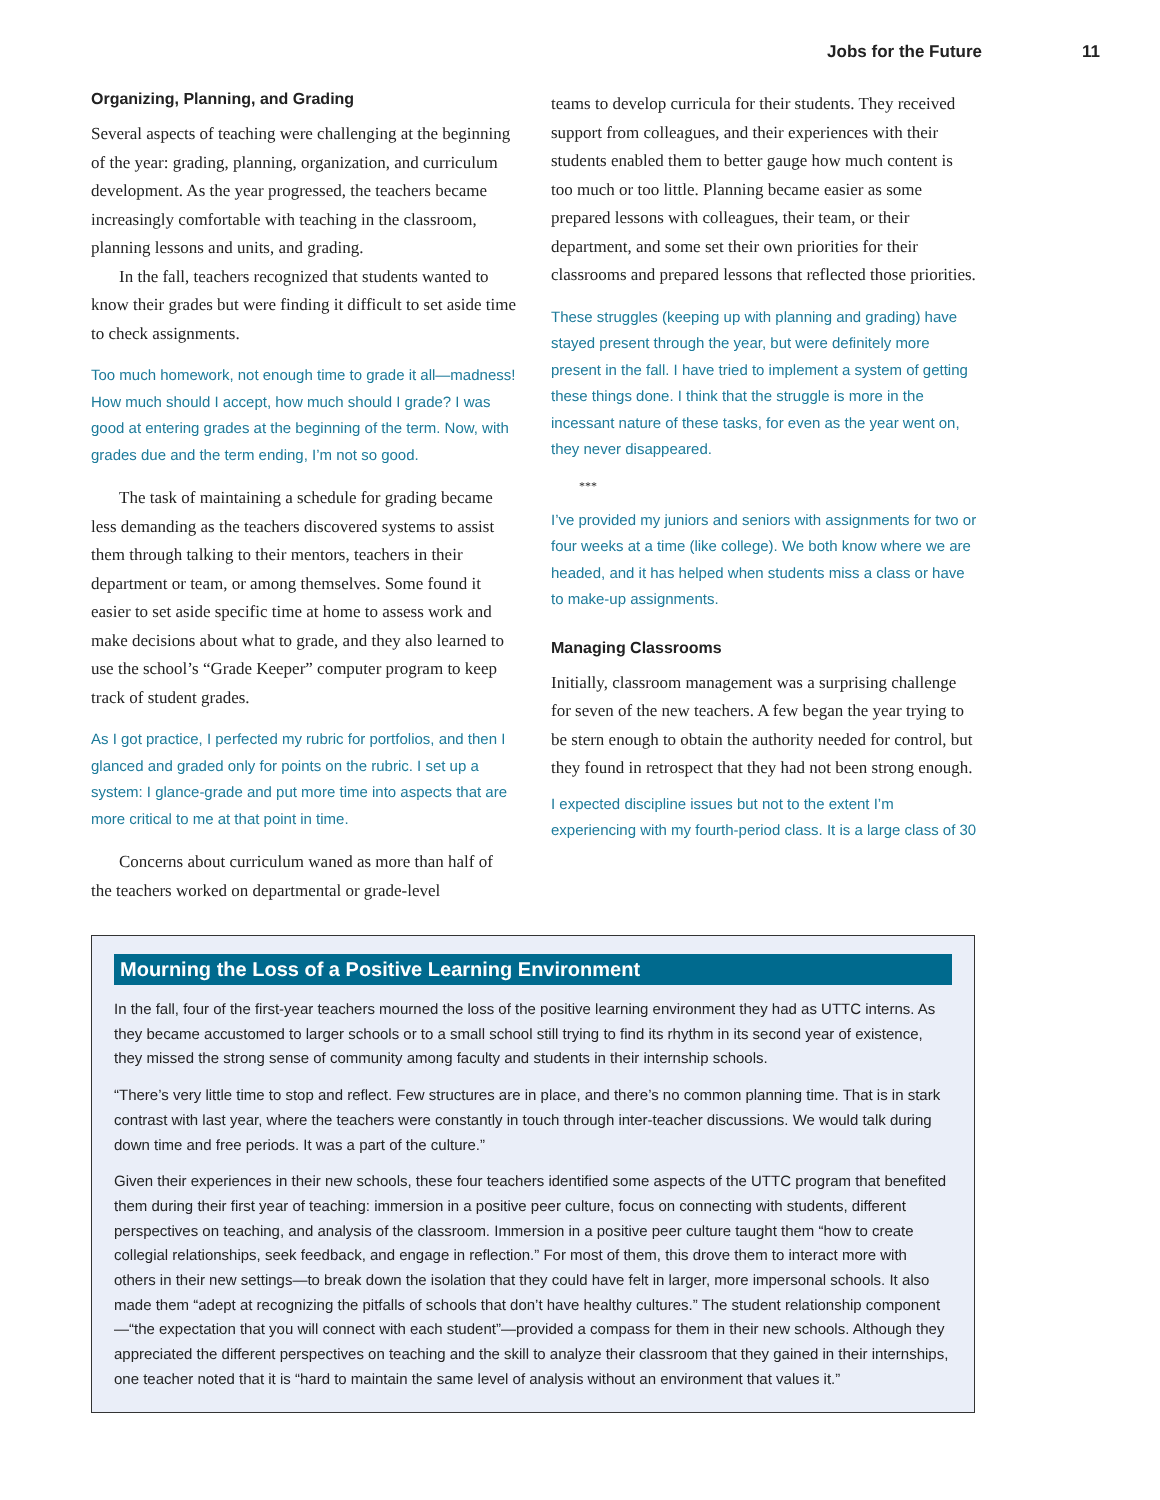Jobs for the Future 11
Organizing, Planning, and Grading
Several aspects of teaching were challenging at the beginning of the year: grading, planning, organization, and curriculum development. As the year progressed, the teachers became increasingly comfortable with teaching in the classroom, planning lessons and units, and grading.
In the fall, teachers recognized that students wanted to know their grades but were finding it difficult to set aside time to check assignments.
Too much homework, not enough time to grade it all—madness! How much should I accept, how much should I grade? I was good at entering grades at the beginning of the term. Now, with grades due and the term ending, I’m not so good.
The task of maintaining a schedule for grading became less demanding as the teachers discovered systems to assist them through talking to their mentors, teachers in their department or team, or among themselves. Some found it easier to set aside specific time at home to assess work and make decisions about what to grade, and they also learned to use the school’s “Grade Keeper” computer program to keep track of student grades.
As I got practice, I perfected my rubric for portfolios, and then I glanced and graded only for points on the rubric. I set up a system: I glance-grade and put more time into aspects that are more critical to me at that point in time.
Concerns about curriculum waned as more than half of the teachers worked on departmental or grade-level
teams to develop curricula for their students. They received support from colleagues, and their experiences with their students enabled them to better gauge how much content is too much or too little. Planning became easier as some prepared lessons with colleagues, their team, or their department, and some set their own priorities for their classrooms and prepared lessons that reflected those priorities.
These struggles (keeping up with planning and grading) have stayed present through the year, but were definitely more present in the fall. I have tried to implement a system of getting these things done. I think that the struggle is more in the incessant nature of these tasks, for even as the year went on, they never disappeared.
***
I’ve provided my juniors and seniors with assignments for two or four weeks at a time (like college). We both know where we are headed, and it has helped when students miss a class or have to make-up assignments.
Managing Classrooms
Initially, classroom management was a surprising challenge for seven of the new teachers. A few began the year trying to be stern enough to obtain the authority needed for control, but they found in retrospect that they had not been strong enough.
I expected discipline issues but not to the extent I’m experiencing with my fourth-period class. It is a large class of 30
Mourning the Loss of a Positive Learning Environment
In the fall, four of the first-year teachers mourned the loss of the positive learning environment they had as UTTC interns. As they became accustomed to larger schools or to a small school still trying to find its rhythm in its second year of existence, they missed the strong sense of community among faculty and students in their internship schools.
“There’s very little time to stop and reflect. Few structures are in place, and there’s no common planning time. That is in stark contrast with last year, where the teachers were constantly in touch through inter-teacher discussions. We would talk during down time and free periods. It was a part of the culture.”
Given their experiences in their new schools, these four teachers identified some aspects of the UTTC program that benefited them during their first year of teaching: immersion in a positive peer culture, focus on connecting with students, different perspectives on teaching, and analysis of the classroom. Immersion in a positive peer culture taught them “how to create collegial relationships, seek feedback, and engage in reflection.” For most of them, this drove them to interact more with others in their new settings—to break down the isolation that they could have felt in larger, more impersonal schools. It also made them “adept at recognizing the pitfalls of schools that don’t have healthy cultures.” The student relationship component—“the expectation that you will connect with each student”—provided a compass for them in their new schools. Although they appreciated the different perspectives on teaching and the skill to analyze their classroom that they gained in their internships, one teacher noted that it is “hard to maintain the same level of analysis without an environment that values it.”